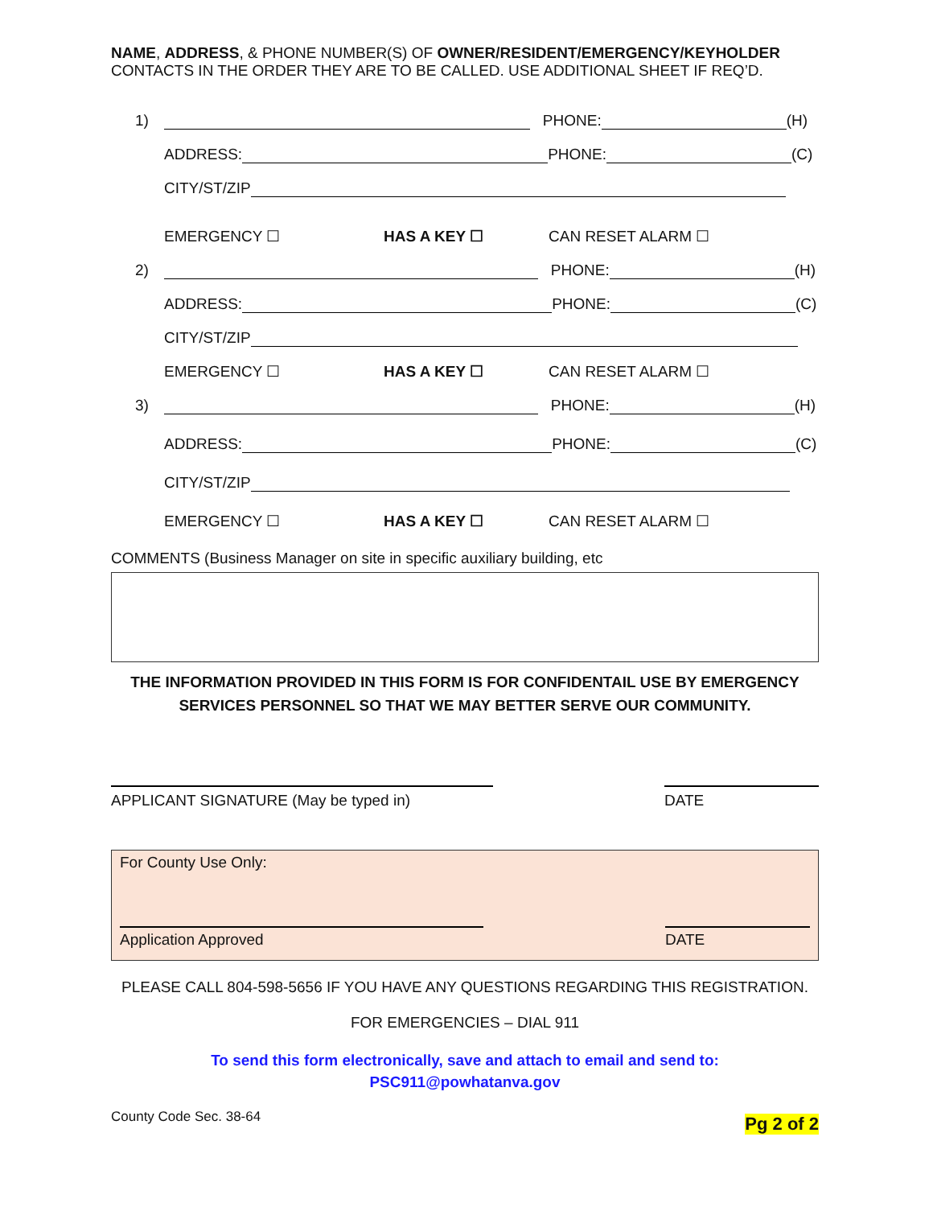NAME, ADDRESS, & PHONE NUMBER(S) OF OWNER/RESIDENT/EMERGENCY/KEYHOLDER
CONTACTS IN THE ORDER THEY ARE TO BE CALLED. USE ADDITIONAL SHEET IF REQ’D.
1) PHONE: (H)
ADDRESS: PHONE: (C)
CITY/ST/ZIP
EMERGENCY ☐ HAS A KEY ☐ CAN RESET ALARM ☐
2) PHONE: (H)
ADDRESS: PHONE: (C)
CITY/ST/ZIP
EMERGENCY ☐ HAS A KEY ☐ CAN RESET ALARM ☐
3) PHONE: (H)
ADDRESS: PHONE: (C)
CITY/ST/ZIP
EMERGENCY ☐ HAS A KEY ☐ CAN RESET ALARM ☐
COMMENTS (Business Manager on site in specific auxiliary building, etc
THE INFORMATION PROVIDED IN THIS FORM IS FOR CONFIDENTAIL USE BY EMERGENCY
SERVICES PERSONNEL SO THAT WE MAY BETTER SERVE OUR COMMUNITY.
APPLICANT SIGNATURE (May be typed in) DATE
For County Use Only:
Application Approved DATE
PLEASE CALL 804-598-5656 IF YOU HAVE ANY QUESTIONS REGARDING THIS REGISTRATION.
FOR EMERGENCIES – DIAL 911
To send this form electronically, save and attach to email and send to:
PSC911@powhatanva.gov
County Code Sec. 38-64 Pg 2 of 2